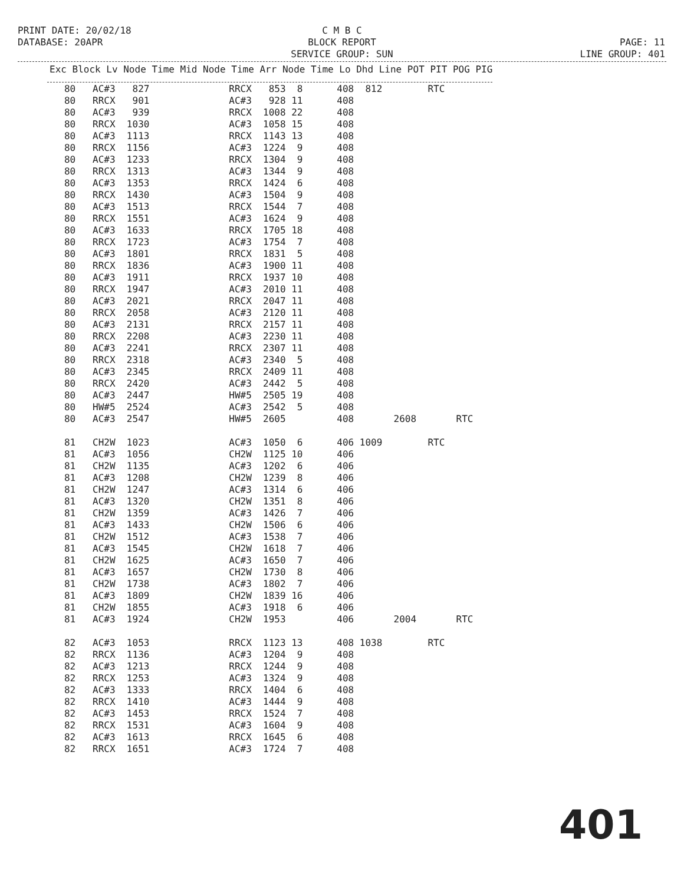PRINT DATE: 20/02/18
DATABASE: 20APR
C M B C
BLOCK REPORT
SERVICE GROUP: SUN
PAGE: 11
LINE GROUP: 401
| Exc Block Lv Node Time Mid Node Time Arr Node Time Lo Dhd Line POT PIT POG PIG |
| --- |
| 80 AC#3 827 RRCX 853 8 408 812 RTC |
| 80 RRCX 901 AC#3 928 11 408 |
| 80 AC#3 939 RRCX 1008 22 408 |
| 80 RRCX 1030 AC#3 1058 15 408 |
| 80 AC#3 1113 RRCX 1143 13 408 |
| 80 RRCX 1156 AC#3 1224 9 408 |
| 80 AC#3 1233 RRCX 1304 9 408 |
| 80 RRCX 1313 AC#3 1344 9 408 |
| 80 AC#3 1353 RRCX 1424 6 408 |
| 80 RRCX 1430 AC#3 1504 9 408 |
| 80 AC#3 1513 RRCX 1544 7 408 |
| 80 RRCX 1551 AC#3 1624 9 408 |
| 80 AC#3 1633 RRCX 1705 18 408 |
| 80 RRCX 1723 AC#3 1754 7 408 |
| 80 AC#3 1801 RRCX 1831 5 408 |
| 80 RRCX 1836 AC#3 1900 11 408 |
| 80 AC#3 1911 RRCX 1937 10 408 |
| 80 RRCX 1947 AC#3 2010 11 408 |
| 80 AC#3 2021 RRCX 2047 11 408 |
| 80 RRCX 2058 AC#3 2120 11 408 |
| 80 AC#3 2131 RRCX 2157 11 408 |
| 80 RRCX 2208 AC#3 2230 11 408 |
| 80 AC#3 2241 RRCX 2307 11 408 |
| 80 RRCX 2318 AC#3 2340 5 408 |
| 80 AC#3 2345 RRCX 2409 11 408 |
| 80 RRCX 2420 AC#3 2442 5 408 |
| 80 AC#3 2447 HW#5 2505 19 408 |
| 80 HW#5 2524 AC#3 2542 5 408 |
| 80 AC#3 2547 HW#5 2605 408 2608 RTC |
| 81 CH2W 1023 AC#3 1050 6 406 1009 RTC |
| 81 AC#3 1056 CH2W 1125 10 406 |
| 81 CH2W 1135 AC#3 1202 6 406 |
| 81 AC#3 1208 CH2W 1239 8 406 |
| 81 CH2W 1247 AC#3 1314 6 406 |
| 81 AC#3 1320 CH2W 1351 8 406 |
| 81 CH2W 1359 AC#3 1426 7 406 |
| 81 AC#3 1433 CH2W 1506 6 406 |
| 81 CH2W 1512 AC#3 1538 7 406 |
| 81 AC#3 1545 CH2W 1618 7 406 |
| 81 CH2W 1625 AC#3 1650 7 406 |
| 81 AC#3 1657 CH2W 1730 8 406 |
| 81 CH2W 1738 AC#3 1802 7 406 |
| 81 AC#3 1809 CH2W 1839 16 406 |
| 81 CH2W 1855 AC#3 1918 6 406 |
| 81 AC#3 1924 CH2W 1953 406 2004 RTC |
| 82 AC#3 1053 RRCX 1123 13 408 1038 RTC |
| 82 RRCX 1136 AC#3 1204 9 408 |
| 82 AC#3 1213 RRCX 1244 9 408 |
| 82 RRCX 1253 AC#3 1324 9 408 |
| 82 AC#3 1333 RRCX 1404 6 408 |
| 82 RRCX 1410 AC#3 1444 9 408 |
| 82 AC#3 1453 RRCX 1524 7 408 |
| 82 RRCX 1531 AC#3 1604 9 408 |
| 82 AC#3 1613 RRCX 1645 6 408 |
| 82 RRCX 1651 AC#3 1724 7 408 |
401